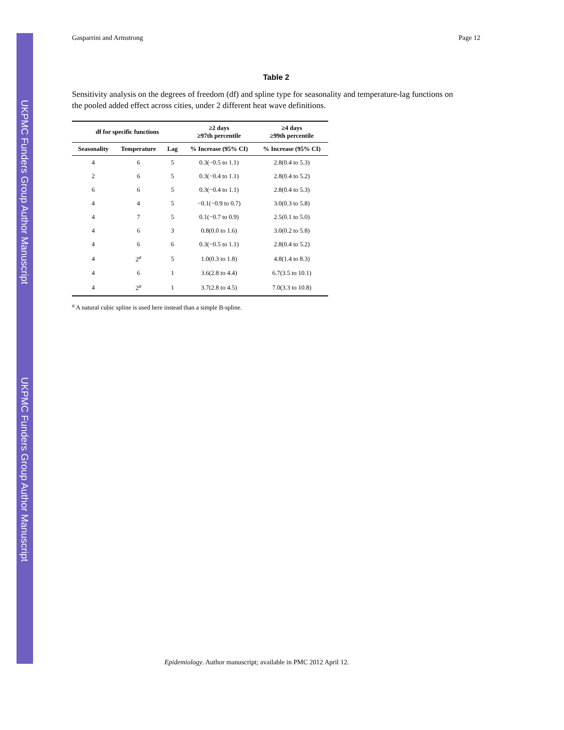UKPMC Funders Group Author Manuscript
UKPMC Funders Group Author Manuscript
Gasparrini and Armstrong Page 12
Table 2
Sensitivity analysis on the degrees of freedom (df) and spline type for seasonality and temperature-lag functions on the pooled added effect across cities, under 2 different heat wave definitions.
| df for specific functions | | | ≥2 days ≥97th percentile | ≥4 days ≥99th percentile |
| --- | --- | --- | --- | --- |
| Seasonality | Temperature | Lag | % Increase (95% CI) | % Increase (95% CI) |
| 4 | 6 | 5 | 0.3(−0.5 to 1.1) | 2.8(0.4 to 5.3) |
| 2 | 6 | 5 | 0.3(−0.4 to 1.1) | 2.8(0.4 to 5.2) |
| 6 | 6 | 5 | 0.3(−0.4 to 1.1) | 2.8(0.4 to 5.3) |
| 4 | 4 | 5 | −0.1(−0.9 to 0.7) | 3.0(0.3 to 5.8) |
| 4 | 7 | 5 | 0.1(−0.7 to 0.9) | 2.5(0.1 to 5.0) |
| 4 | 6 | 3 | 0.8(0.0 to 1.6) | 3.0(0.2 to 5.8) |
| 4 | 6 | 6 | 0.3(−0.5 to 1.1) | 2.8(0.4 to 5.2) |
| 4 | 2<sup>a</sup> | 5 | 1.0(0.3 to 1.8) | 4.8(1.4 to 8.3) |
| 4 | 6 | 1 | 3.6(2.8 to 4.4) | 6.7(3.5 to 10.1) |
| 4 | 2<sup>a</sup> | 1 | 3.7(2.8 to 4.5) | 7.0(3.3 to 10.8) |
<sup>a</sup> A natural cubic spline is used here instead than a simple B-spline.
Epidemiology. Author manuscript; available in PMC 2012 April 12.